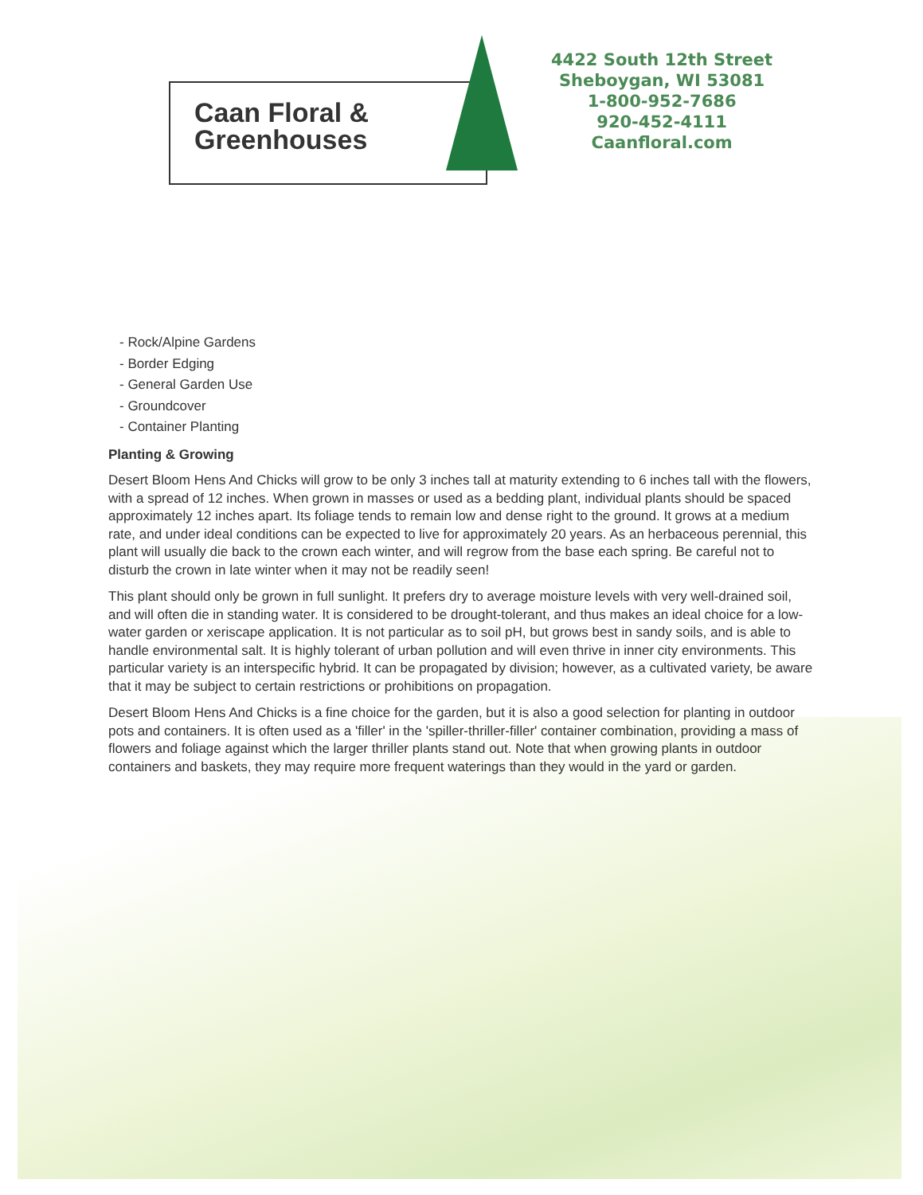Caan Floral &
Greenhouses
4422 South 12th Street
Sheboygan, WI 53081
1-800-952-7686
920-452-4111
Caanfloral.com
- Rock/Alpine Gardens
- Border Edging
- General Garden Use
- Groundcover
- Container Planting
Planting & Growing
Desert Bloom Hens And Chicks will grow to be only 3 inches tall at maturity extending to 6 inches tall with the flowers, with a spread of 12 inches. When grown in masses or used as a bedding plant, individual plants should be spaced approximately 12 inches apart. Its foliage tends to remain low and dense right to the ground. It grows at a medium rate, and under ideal conditions can be expected to live for approximately 20 years. As an herbaceous perennial, this plant will usually die back to the crown each winter, and will regrow from the base each spring. Be careful not to disturb the crown in late winter when it may not be readily seen!
This plant should only be grown in full sunlight. It prefers dry to average moisture levels with very well-drained soil, and will often die in standing water. It is considered to be drought-tolerant, and thus makes an ideal choice for a low-water garden or xeriscape application. It is not particular as to soil pH, but grows best in sandy soils, and is able to handle environmental salt. It is highly tolerant of urban pollution and will even thrive in inner city environments. This particular variety is an interspecific hybrid. It can be propagated by division; however, as a cultivated variety, be aware that it may be subject to certain restrictions or prohibitions on propagation.
Desert Bloom Hens And Chicks is a fine choice for the garden, but it is also a good selection for planting in outdoor pots and containers. It is often used as a 'filler' in the 'spiller-thriller-filler' container combination, providing a mass of flowers and foliage against which the larger thriller plants stand out. Note that when growing plants in outdoor containers and baskets, they may require more frequent waterings than they would in the yard or garden.